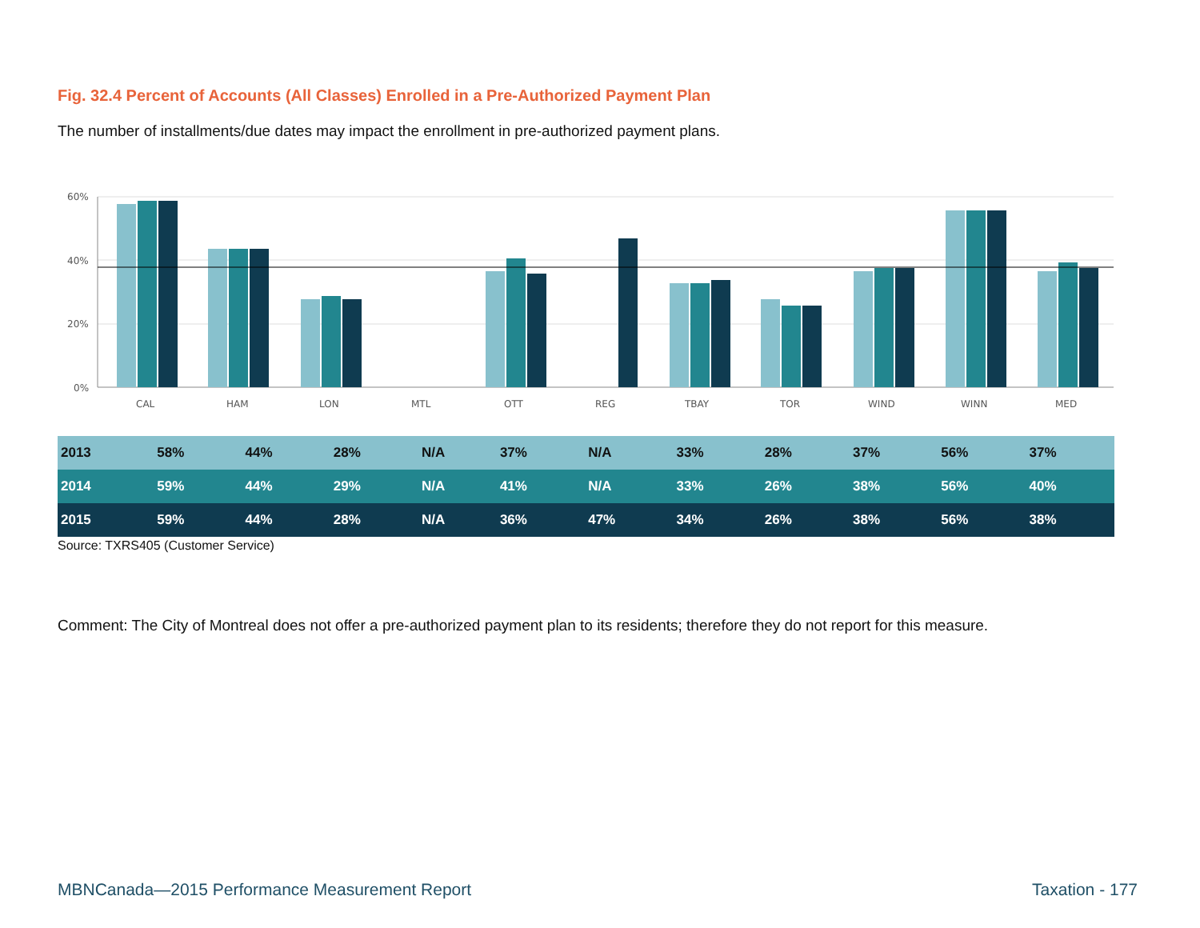Fig. 32.4 Percent of Accounts (All Classes) Enrolled in a Pre-Authorized Payment Plan
The number of installments/due dates may impact the enrollment in pre-authorized payment plans.
60%
40%
20%
0%
CAL
HAM
LON
MTL
OTT
REG
TBAY
TOR
WIND
WINN
MED
| 2013 | 58% | 44% | 28% | N/A | 37% | N/A | 33% | 28% | 37% | 56% | 37% |
| 2014 | 59% | 44% | 29% | N/A | 41% | N/A | 33% | 26% | 38% | 56% | 40% |
| 2015 | 59% | 44% | 28% | N/A | 36% | 47% | 34% | 26% | 38% | 56% | 38% |
Source: TXRS405 (Customer Service)
Comment: The City of Montreal does not offer a pre-authorized payment plan to its residents; therefore they do not report for this measure.
MBNCanada—2015 Performance Measurement Report Taxation - 177